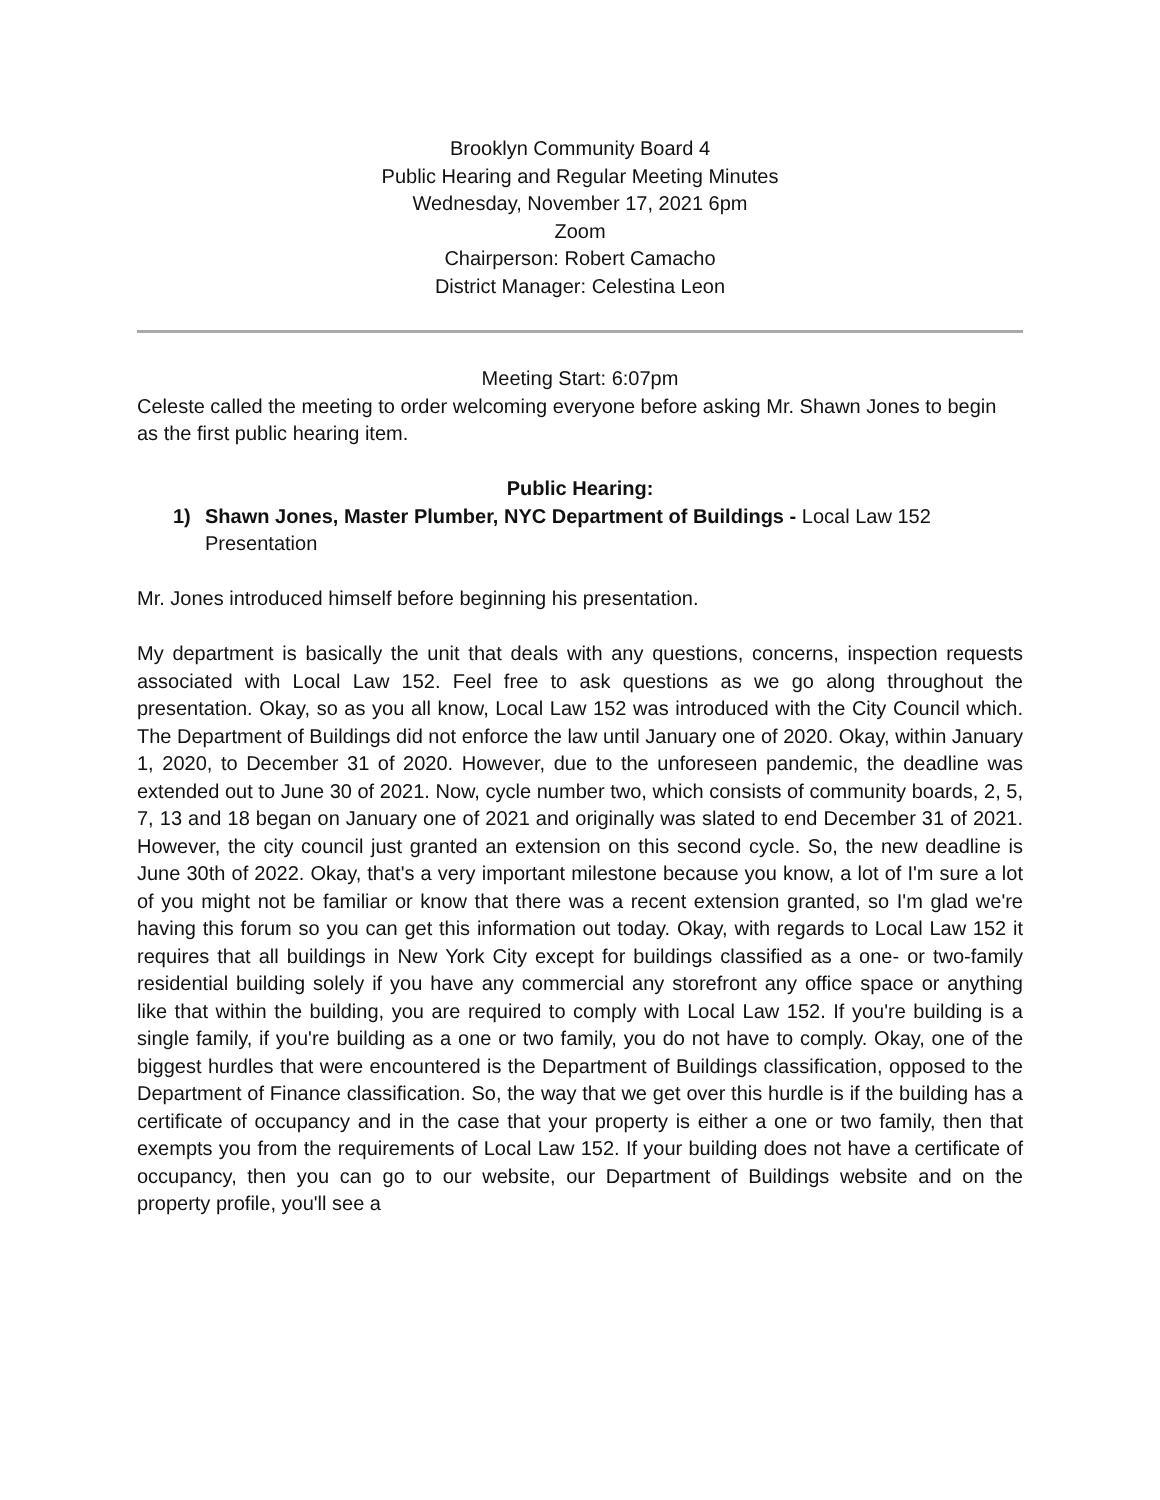Brooklyn Community Board 4
Public Hearing and Regular Meeting Minutes
Wednesday, November 17, 2021 6pm
Zoom
Chairperson: Robert Camacho
District Manager: Celestina Leon
Meeting Start: 6:07pm
Celeste called the meeting to order welcoming everyone before asking Mr. Shawn Jones to begin as the first public hearing item.
Public Hearing:
1) Shawn Jones, Master Plumber, NYC Department of Buildings - Local Law 152 Presentation
Mr. Jones introduced himself before beginning his presentation.
My department is basically the unit that deals with any questions, concerns, inspection requests associated with Local Law 152. Feel free to ask questions as we go along throughout the presentation. Okay, so as you all know, Local Law 152 was introduced with the City Council which. The Department of Buildings did not enforce the law until January one of 2020. Okay, within January 1, 2020, to December 31 of 2020. However, due to the unforeseen pandemic, the deadline was extended out to June 30 of 2021. Now, cycle number two, which consists of community boards, 2, 5, 7, 13 and 18 began on January one of 2021 and originally was slated to end December 31 of 2021. However, the city council just granted an extension on this second cycle. So, the new deadline is June 30th of 2022. Okay, that's a very important milestone because you know, a lot of I'm sure a lot of you might not be familiar or know that there was a recent extension granted, so I'm glad we're having this forum so you can get this information out today. Okay, with regards to Local Law 152 it requires that all buildings in New York City except for buildings classified as a one- or two-family residential building solely if you have any commercial any storefront any office space or anything like that within the building, you are required to comply with Local Law 152. If you're building is a single family, if you're building as a one or two family, you do not have to comply. Okay, one of the biggest hurdles that were encountered is the Department of Buildings classification, opposed to the Department of Finance classification. So, the way that we get over this hurdle is if the building has a certificate of occupancy and in the case that your property is either a one or two family, then that exempts you from the requirements of Local Law 152. If your building does not have a certificate of occupancy, then you can go to our website, our Department of Buildings website and on the property profile, you'll see a